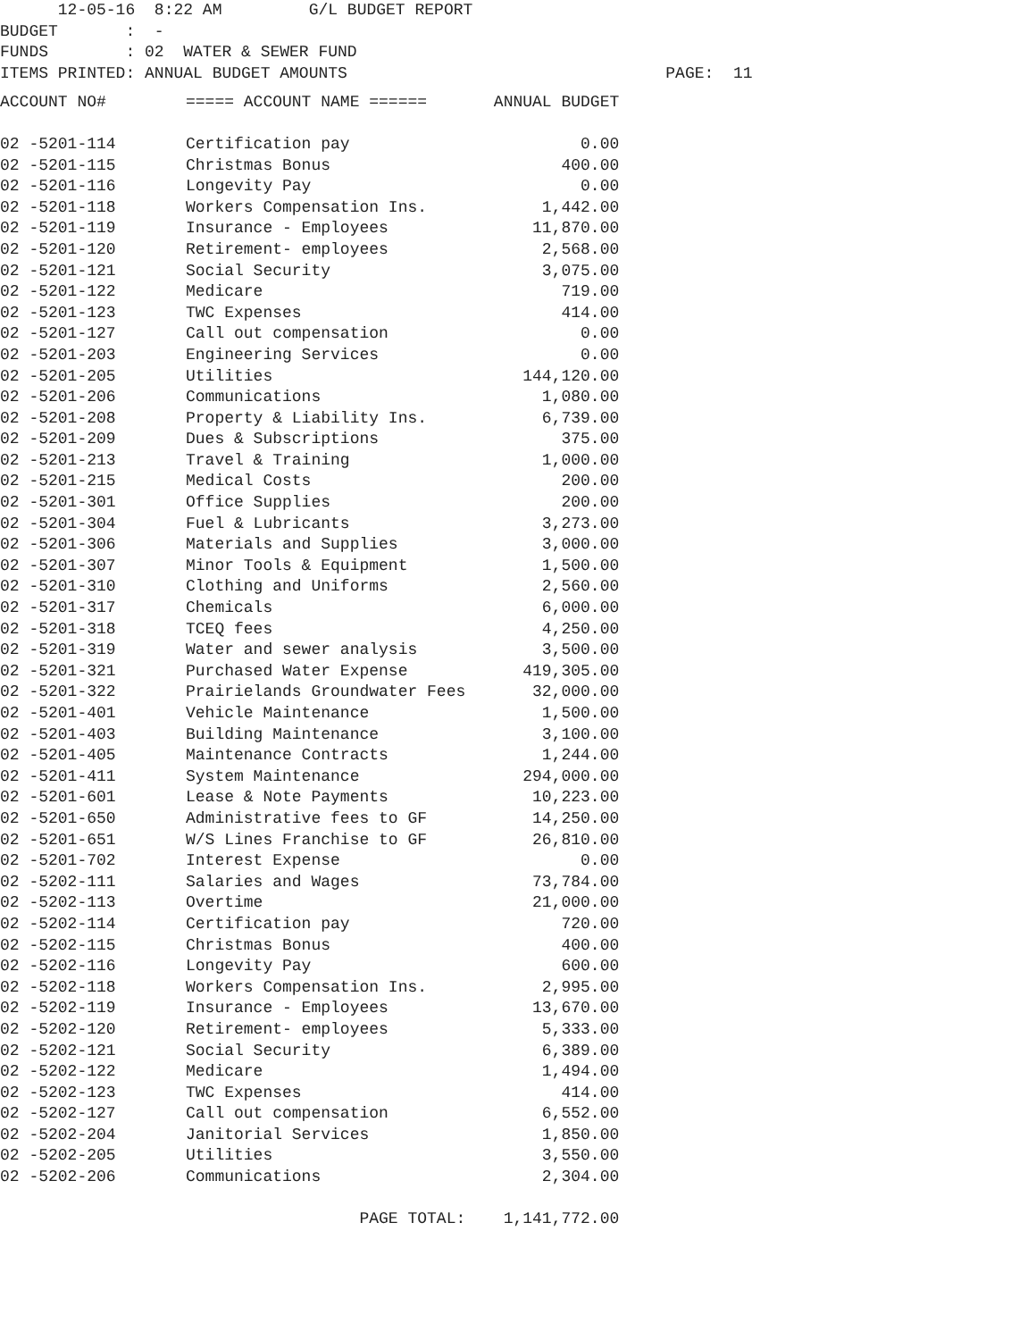12-05-16 8:22 AM G/L BUDGET REPORT BUDGET : - FUNDS : 02 WATER & SEWER FUND ITEMS PRINTED: ANNUAL BUDGET AMOUNTS PAGE: 11
| ACCOUNT NO# | ===== ACCOUNT NAME ====== | ANNUAL BUDGET |
| --- | --- | --- |
| 02 -5201-114 | Certification pay | 0.00 |
| 02 -5201-115 | Christmas Bonus | 400.00 |
| 02 -5201-116 | Longevity Pay | 0.00 |
| 02 -5201-118 | Workers Compensation Ins. | 1,442.00 |
| 02 -5201-119 | Insurance - Employees | 11,870.00 |
| 02 -5201-120 | Retirement- employees | 2,568.00 |
| 02 -5201-121 | Social Security | 3,075.00 |
| 02 -5201-122 | Medicare | 719.00 |
| 02 -5201-123 | TWC Expenses | 414.00 |
| 02 -5201-127 | Call out compensation | 0.00 |
| 02 -5201-203 | Engineering Services | 0.00 |
| 02 -5201-205 | Utilities | 144,120.00 |
| 02 -5201-206 | Communications | 1,080.00 |
| 02 -5201-208 | Property & Liability Ins. | 6,739.00 |
| 02 -5201-209 | Dues & Subscriptions | 375.00 |
| 02 -5201-213 | Travel & Training | 1,000.00 |
| 02 -5201-215 | Medical Costs | 200.00 |
| 02 -5201-301 | Office Supplies | 200.00 |
| 02 -5201-304 | Fuel & Lubricants | 3,273.00 |
| 02 -5201-306 | Materials and Supplies | 3,000.00 |
| 02 -5201-307 | Minor Tools & Equipment | 1,500.00 |
| 02 -5201-310 | Clothing and Uniforms | 2,560.00 |
| 02 -5201-317 | Chemicals | 6,000.00 |
| 02 -5201-318 | TCEQ fees | 4,250.00 |
| 02 -5201-319 | Water and sewer analysis | 3,500.00 |
| 02 -5201-321 | Purchased Water Expense | 419,305.00 |
| 02 -5201-322 | Prairielands Groundwater Fees | 32,000.00 |
| 02 -5201-401 | Vehicle Maintenance | 1,500.00 |
| 02 -5201-403 | Building Maintenance | 3,100.00 |
| 02 -5201-405 | Maintenance Contracts | 1,244.00 |
| 02 -5201-411 | System Maintenance | 294,000.00 |
| 02 -5201-601 | Lease & Note Payments | 10,223.00 |
| 02 -5201-650 | Administrative fees to GF | 14,250.00 |
| 02 -5201-651 | W/S Lines Franchise to GF | 26,810.00 |
| 02 -5201-702 | Interest Expense | 0.00 |
| 02 -5202-111 | Salaries and Wages | 73,784.00 |
| 02 -5202-113 | Overtime | 21,000.00 |
| 02 -5202-114 | Certification pay | 720.00 |
| 02 -5202-115 | Christmas Bonus | 400.00 |
| 02 -5202-116 | Longevity Pay | 600.00 |
| 02 -5202-118 | Workers Compensation Ins. | 2,995.00 |
| 02 -5202-119 | Insurance - Employees | 13,670.00 |
| 02 -5202-120 | Retirement- employees | 5,333.00 |
| 02 -5202-121 | Social Security | 6,389.00 |
| 02 -5202-122 | Medicare | 1,494.00 |
| 02 -5202-123 | TWC Expenses | 414.00 |
| 02 -5202-127 | Call out compensation | 6,552.00 |
| 02 -5202-204 | Janitorial Services | 1,850.00 |
| 02 -5202-205 | Utilities | 3,550.00 |
| 02 -5202-206 | Communications | 2,304.00 |
| | PAGE TOTAL: | 1,141,772.00 |